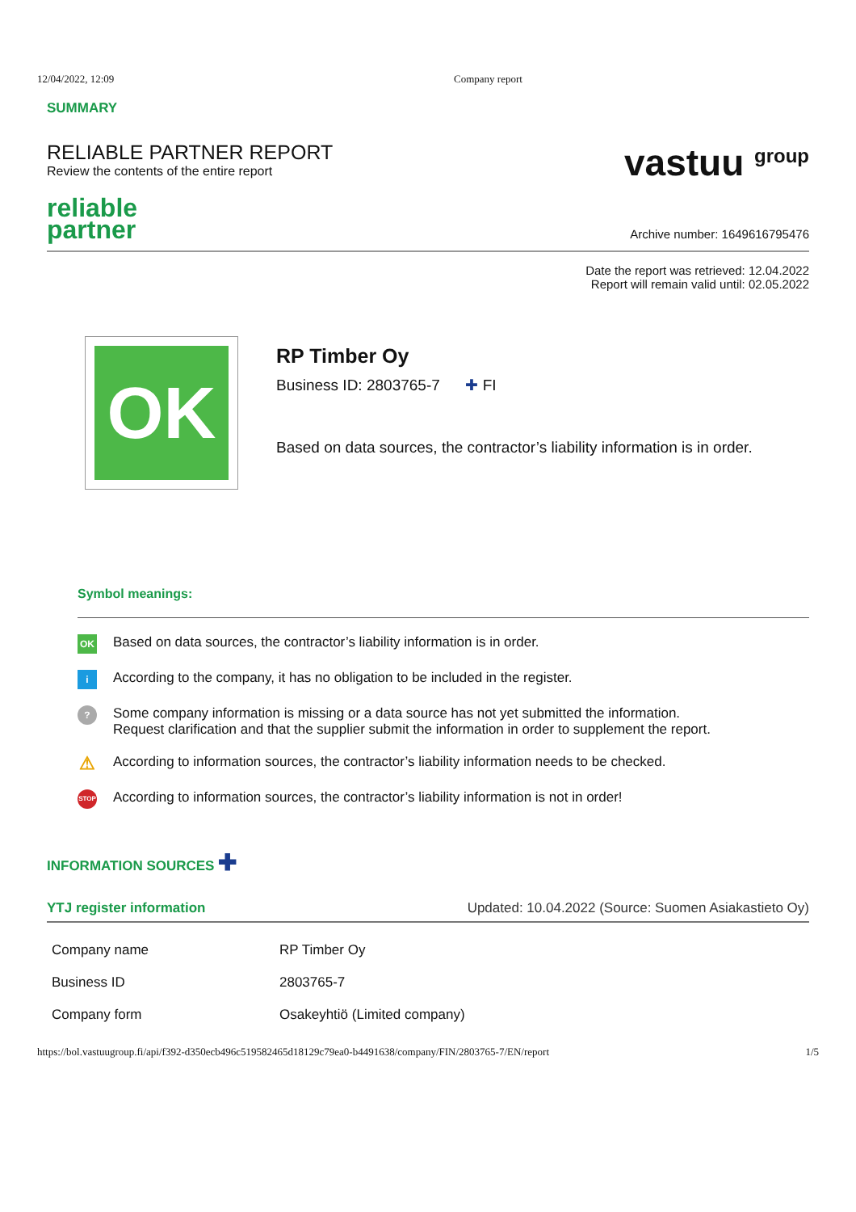12/04/2022, 12:09 Company report
SUMMARY
RELIABLE PARTNER REPORT
Review the contents of the entire report
vastuu <sup>group</sup>
reliable
partner
Archive number: 1649616795476
Date the report was retrieved: 12.04.2022
Report will remain valid until: 02.05.2022
OK
RP Timber Oy
Business ID: 2803765-7 ✚ FI
Based on data sources, the contractor’s liability information is in order.
Symbol meanings:
OK
Based on data sources, the contractor’s liability information is in order.
i
According to the company, it has no obligation to be included in the register.
?
Some company information is missing or a data source has not yet submitted the information.
Request clarification and that the supplier submit the information in order to supplement the report.
⚠
According to information sources, the contractor’s liability information needs to be checked.
STOP
According to information sources, the contractor’s liability information is not in order!
INFORMATION SOURCES ✚
YTJ register information Updated: 10.04.2022 (Source: Suomen Asiakastieto Oy)
| Company name | RP Timber Oy |
| Business ID | 2803765-7 |
| Company form | Osakeyhtiö (Limited company) |
https://bol.vastuugroup.fi/api/f392-d350ecb496c519582465d18129c79ea0-b4491638/company/FIN/2803765-7/EN/report
1/5